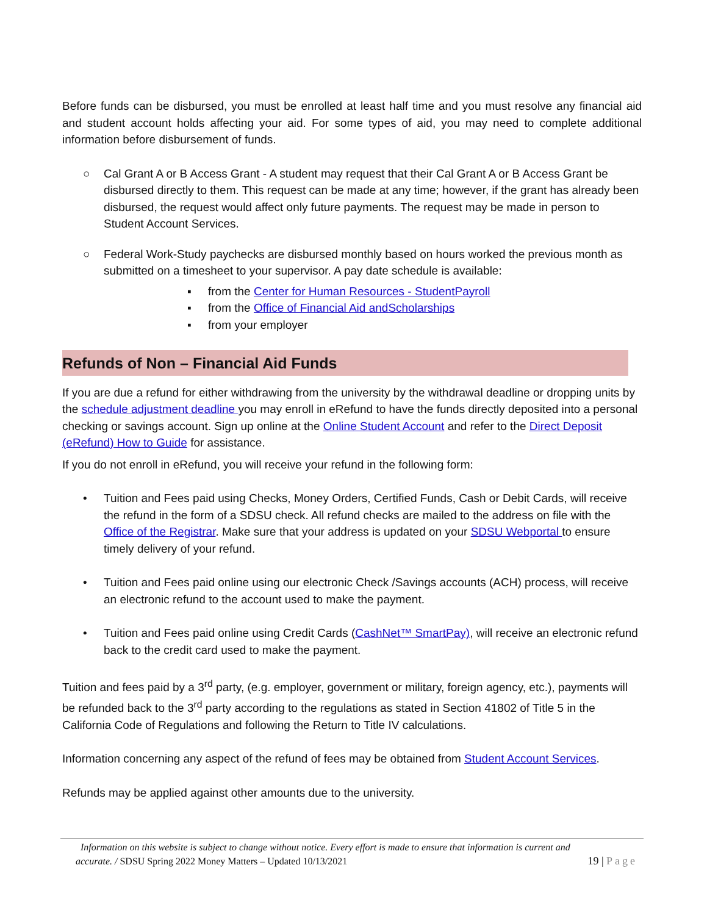Before funds can be disbursed, you must be enrolled at least half time and you must resolve any financial aid and student account holds affecting your aid. For some types of aid, you may need to complete additional information before disbursement of funds.
○ Cal Grant A or B Access Grant - A student may request that their Cal Grant A or B Access Grant be disbursed directly to them. This request can be made at any time; however, if the grant has already been disbursed, the request would affect only future payments. The request may be made in person to Student Account Services.
○ Federal Work-Study paychecks are disbursed monthly based on hours worked the previous month as submitted on a timesheet to your supervisor. A pay date schedule is available:
▪ from the Center for Human Resources - StudentPayroll
▪ from the Office of Financial Aid andScholarships
▪ from your employer
Refunds of Non – Financial Aid Funds
If you are due a refund for either withdrawing from the university by the withdrawal deadline or dropping units by the schedule adjustment deadline you may enroll in eRefund to have the funds directly deposited into a personal checking or savings account. Sign up online at the Online Student Account and refer to the Direct Deposit (eRefund) How to Guide for assistance.
If you do not enroll in eRefund, you will receive your refund in the following form:
• Tuition and Fees paid using Checks, Money Orders, Certified Funds, Cash or Debit Cards, will receive the refund in the form of a SDSU check. All refund checks are mailed to the address on file with the Office of the Registrar. Make sure that your address is updated on your SDSU Webportal to ensure timely delivery of your refund.
• Tuition and Fees paid online using our electronic Check /Savings accounts (ACH) process, will receive an electronic refund to the account used to make the payment.
• Tuition and Fees paid online using Credit Cards (CashNet™ SmartPay), will receive an electronic refund back to the credit card used to make the payment.
Tuition and fees paid by a 3<sup>rd</sup> party, (e.g. employer, government or military, foreign agency, etc.), payments will be refunded back to the 3<sup>rd</sup> party according to the regulations as stated in Section 41802 of Title 5 in the California Code of Regulations and following the Return to Title IV calculations.
Information concerning any aspect of the refund of fees may be obtained from Student Account Services.
Refunds may be applied against other amounts due to the university.
Information on this website is subject to change without notice. Every effort is made to ensure that information is current and
accurate. / SDSU Spring 2022 Money Matters – Updated 10/13/2021 19 | Page